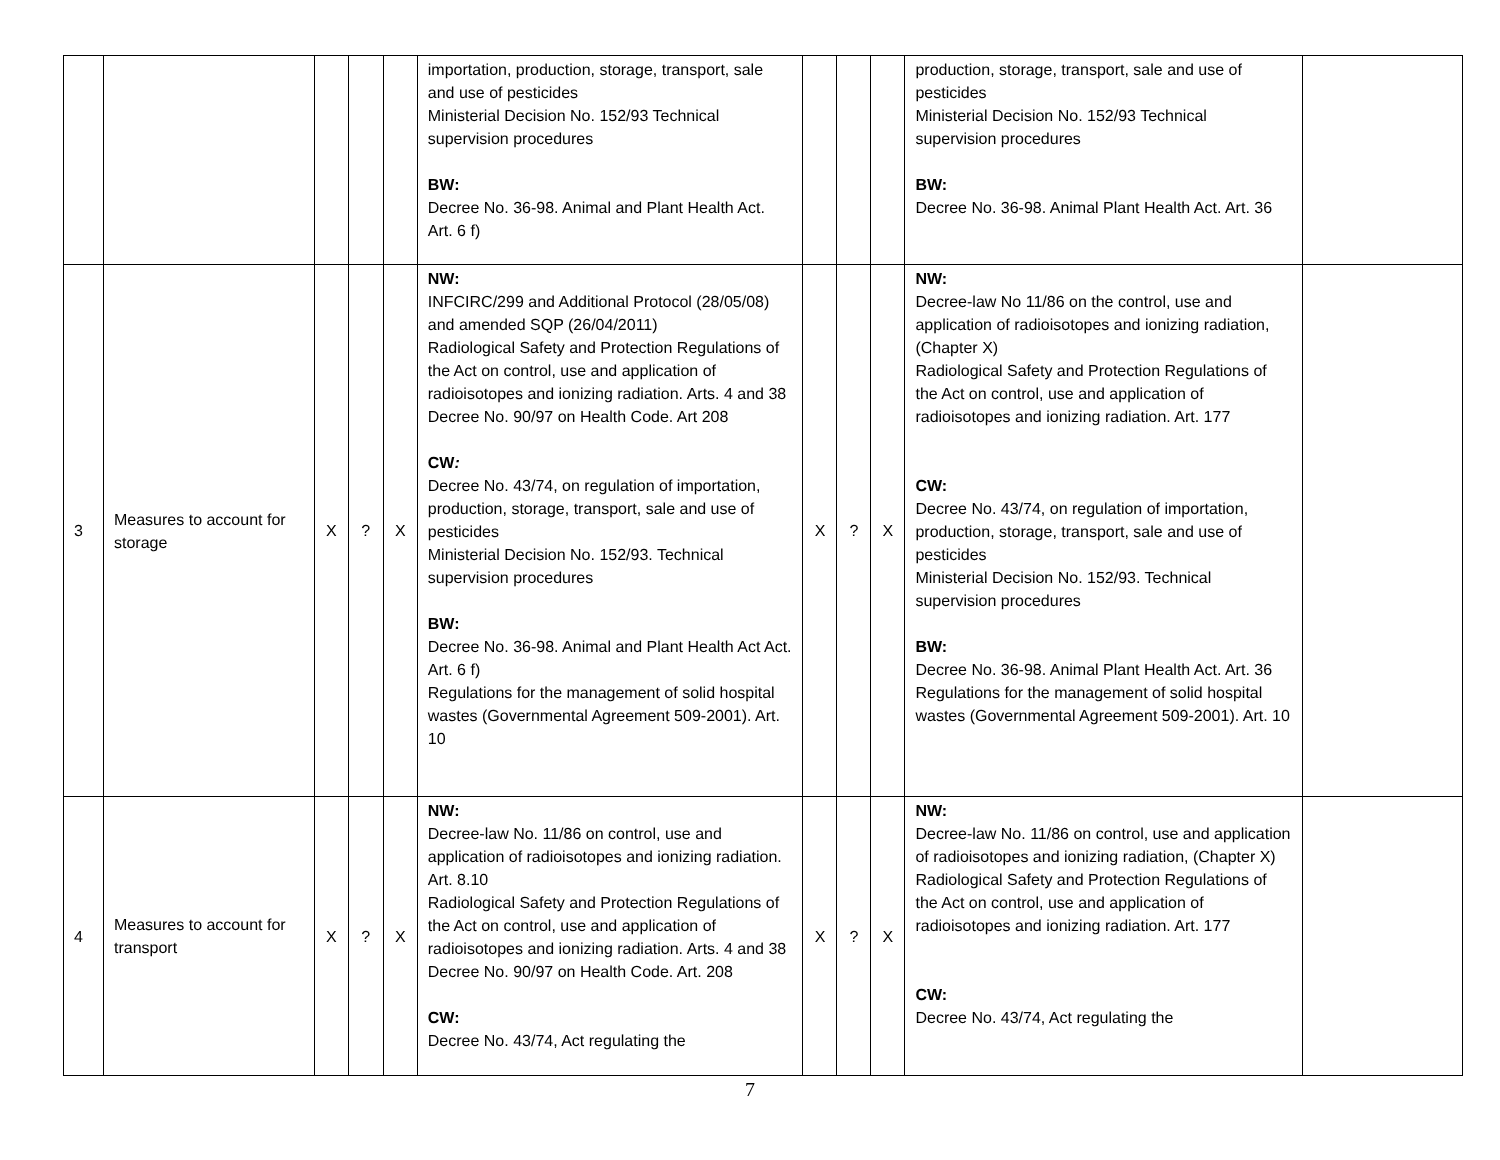| | | | | | importation, production, storage, transport, sale and use of pesticides Ministerial Decision No. 152/93 Technical supervision procedures BW: Decree No. 36-98. Animal and Plant Health Act. Art. 6 f) | | | | production, storage, transport, sale and use of pesticides Ministerial Decision No. 152/93 Technical supervision procedures BW: Decree No. 36-98. Animal Plant Health Act. Art. 36 | |
| 3 | Measures to account for storage | X | ? | X | NW: INFCIRC/299 and Additional Protocol (28/05/08) and amended SQP (26/04/2011) Radiological Safety and Protection Regulations of the Act on control, use and application of radioisotopes and ionizing radiation. Arts. 4 and 38 Decree No. 90/97 on Health Code. Art 208 CW : Decree No. 43/74, on regulation of importation, production, storage, transport, sale and use of pesticides Ministerial Decision No. 152/93. Technical supervision procedures BW: Decree No. 36-98. Animal and Plant Health Act Act. Art. 6 f) Regulations for the management of solid hospital wastes (Governmental Agreement 509-2001). Art. 10 | X | ? | X | NW: Decree-law No 11/86 on the control, use and application of radioisotopes and ionizing radiation, (Chapter X) Radiological Safety and Protection Regulations of the Act on control, use and application of radioisotopes and ionizing radiation. Art. 177 CW: Decree No. 43/74, on regulation of importation, production, storage, transport, sale and use of pesticides Ministerial Decision No. 152/93. Technical supervision procedures BW: Decree No. 36-98. Animal Plant Health Act. Art. 36 Regulations for the management of solid hospital wastes (Governmental Agreement 509-2001). Art. 10 | |
| 4 | Measures to account for transport | X | ? | X | NW: Decree-law No. 11/86 on control, use and application of radioisotopes and ionizing radiation. Art. 8.10 Radiological Safety and Protection Regulations of the Act on control, use and application of radioisotopes and ionizing radiation. Arts. 4 and 38 Decree No. 90/97 on Health Code. Art. 208 CW: Decree No. 43/74, Act regulating the | X | ? | X | NW: Decree-law No. 11/86 on control, use and application of radioisotopes and ionizing radiation, (Chapter X) Radiological Safety and Protection Regulations of the Act on control, use and application of radioisotopes and ionizing radiation. Art. 177 CW: Decree No. 43/74, Act regulating the | |
7